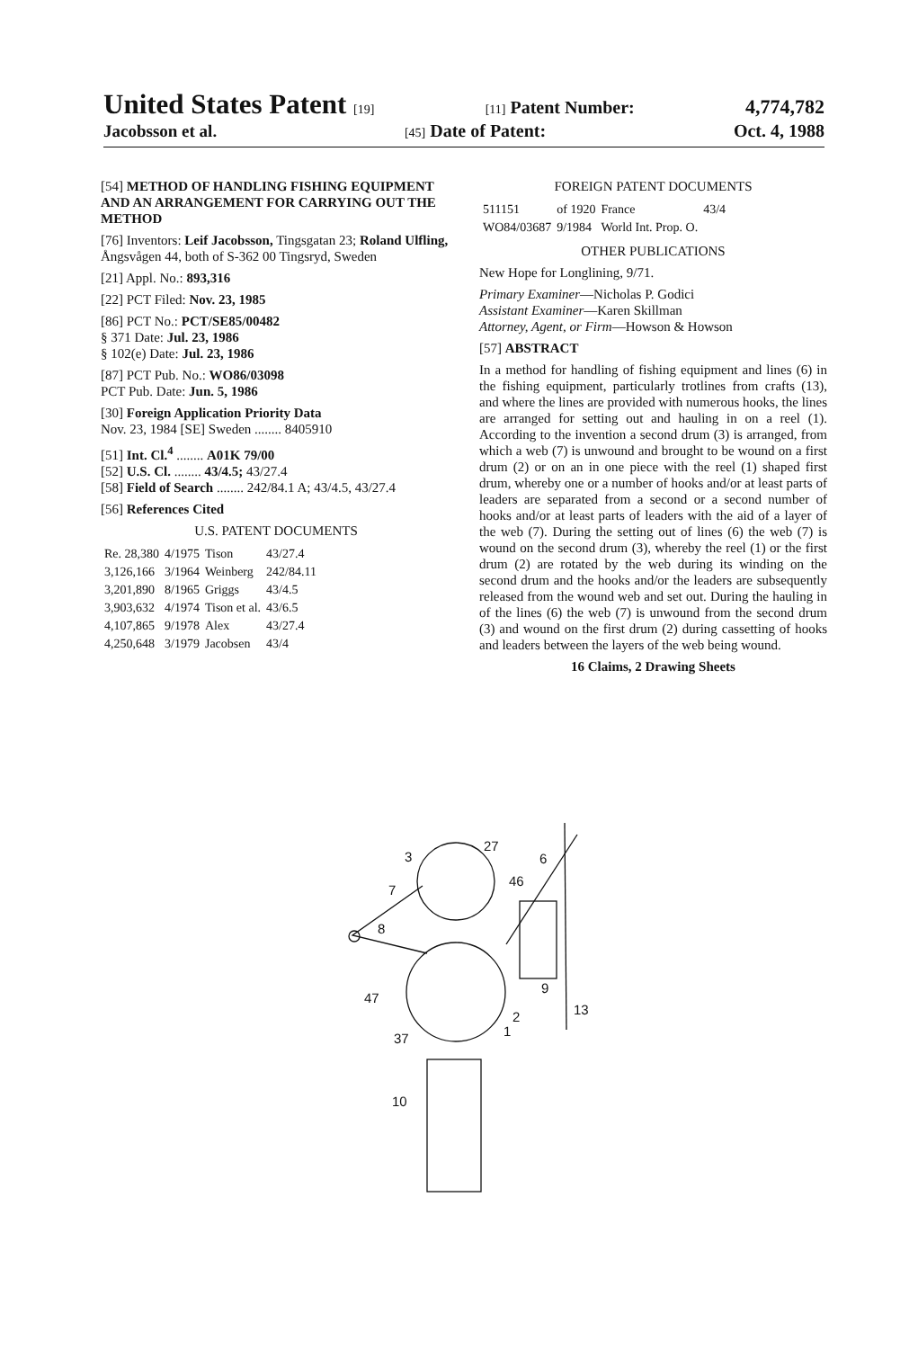United States Patent [19] [11] Patent Number: 4,774,782
Jacobsson et al. [45] Date of Patent: Oct. 4, 1988
[54] METHOD OF HANDLING FISHING EQUIPMENT AND AN ARRANGEMENT FOR CARRYING OUT THE METHOD
[76] Inventors: Leif Jacobsson, Tingsgatan 23; Roland Ulfling, Ångsvågen 44, both of S-362 00 Tingsryd, Sweden
[21] Appl. No.: 893,316
[22] PCT Filed: Nov. 23, 1985
[86] PCT No.: PCT/SE85/00482
§ 371 Date: Jul. 23, 1986
§ 102(e) Date: Jul. 23, 1986
[87] PCT Pub. No.: WO86/03098
PCT Pub. Date: Jun. 5, 1986
[30] Foreign Application Priority Data
Nov. 23, 1984 [SE] Sweden ........ 8405910
[51] Int. Cl.<sup>4</sup> ........ A01K 79/00
[52] U.S. Cl. ........ 43/4.5; 43/27.4
[58] Field of Search ........ 242/84.1 A; 43/4.5, 43/27.4
[56] References Cited
U.S. PATENT DOCUMENTS
| Re. 28,380 | 4/1975 | Tison | 43/27.4 |
| 3,126,166 | 3/1964 | Weinberg | 242/84.11 |
| 3,201,890 | 8/1965 | Griggs | 43/4.5 |
| 3,903,632 | 4/1974 | Tison et al. | 43/6.5 |
| 4,107,865 | 9/1978 | Alex | 43/27.4 |
| 4,250,648 | 3/1979 | Jacobsen | 43/4 |
FOREIGN PATENT DOCUMENTS
| 511151 | of 1920 | France | 43/4 |
| WO84/03687 | 9/1984 | World Int. Prop. O. | |
OTHER PUBLICATIONS
New Hope for Longlining, 9/71.
Primary Examiner—Nicholas P. Godici
Assistant Examiner—Karen Skillman
Attorney, Agent, or Firm—Howson & Howson
[57] ABSTRACT
In a method for handling of fishing equipment and lines (6) in the fishing equipment, particularly trotlines from crafts (13), and where the lines are provided with numerous hooks, the lines are arranged for setting out and hauling in on a reel (1). According to the invention a second drum (3) is arranged, from which a web (7) is unwound and brought to be wound on a first drum (2) or on an in one piece with the reel (1) shaped first drum, whereby one or a number of hooks and/or at least parts of leaders are separated from a second or a second number of hooks and/or at least parts of leaders with the aid of a layer of the web (7). During the setting out of lines (6) the web (7) is wound on the second drum (3), whereby the reel (1) or the first drum (2) are rotated by the web during its winding on the second drum and the hooks and/or the leaders are subsequently released from the wound web and set out. During the hauling in of the lines (6) the web (7) is unwound from the second drum (3) and wound on the first drum (2) during cassetting of hooks and leaders between the layers of the web being wound.
16 Claims, 2 Drawing Sheets
3
27
6
46
7
8
9
47
2
1
13
37
10